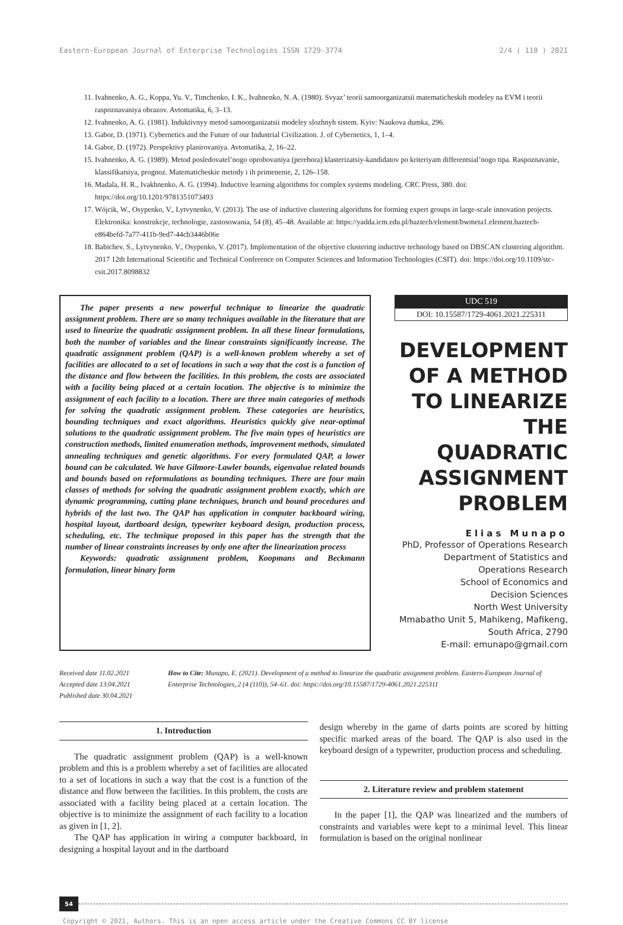Eastern-European Journal of Enterprise Technologies ISSN 1729-3774 2/4 ( 110 ) 2021
11. Ivahnenko, A. G., Koppa, Yu. V., Timchenko, I. K., Ivahnenko, N. A. (1980). Svyaz’ teorii samoorganizatsii matematicheskih modeley na EVM i teorii raspoznavaniya obrazov. Avtomatika, 6, 3–13.
12. Ivahnenko, A. G. (1981). Induktivnyy metod samoorganizatsii modeley slozhnyh sistem. Kyiv: Naukova dumka, 296.
13. Gabor, D. (1971). Cybernetics and the Future of our Industrial Civilization. J. of Cybernetics, 1, 1–4.
14. Gabor, D. (1972). Perspektivy planirovaniya. Avtomatika, 2, 16–22.
15. Ivahnenko, A. G. (1989). Metod posledovatel’nogo oprobovaniya (perebora) klasterizatsiy-kandidatov po kriteriyam differentsial’nogo tipa. Raspoznavanie, klassifikatsiya, prognoz. Matematicheskie metody i ih primenenie, 2, 126–158.
16. Madala, H. R., Ivakhnenko, A. G. (1994). Inductive learning algorithms for complex systems modeling. CRC Press, 380. doi: https://doi.org/10.1201/9781351073493
17. Wójcik, W., Osypenko, V., Lytvynenko, V. (2013). The use of inductive clustering algorithms for forming expert groups in large-scale innovation projects. Elektronika: konstrukcje, technologie, zastosowania, 54 (8), 45–48. Available at: https://yadda.icm.edu.pl/baztech/element/bwmeta1.element.baztech-e864befd-7a77-411b-9ed7-44cb3446b06e
18. Babichev, S., Lytvynenko, V., Osypenko, V. (2017). Implementation of the objective clustering inductive technology based on DBSCAN clustering algorithm. 2017 12th International Scientific and Technical Conference on Computer Sciences and Information Technologies (CSIT). doi: https://doi.org/10.1109/stc-csit.2017.8098832
The paper presents a new powerful technique to linearize the quadratic assignment problem. There are so many techniques available in the literature that are used to linearize the quadratic assignment problem. In all these linear formulations, both the number of variables and the linear constraints significantly increase. The quadratic assignment problem (QAP) is a well-known problem whereby a set of facilities are allocated to a set of locations in such a way that the cost is a function of the distance and flow between the facilities. In this problem, the costs are associated with a facility being placed at a certain location. The objective is to minimize the assignment of each facility to a location. There are three main categories of methods for solving the quadratic assignment problem. These categories are heuristics, bounding techniques and exact algorithms. Heuristics quickly give near-optimal solutions to the quadratic assignment problem. The five main types of heuristics are construction methods, limited enumeration methods, improvement methods, simulated annealing techniques and genetic algorithms. For every formulated QAP, a lower bound can be calculated. We have Gilmore-Lawler bounds, eigenvalue related bounds and bounds based on reformulations as bounding techniques. There are four main classes of methods for solving the quadratic assignment problem exactly, which are dynamic programming, cutting plane techniques, branch and bound procedures and hybrids of the last two. The QAP has application in computer backboard wiring, hospital layout, dartboard design, typewriter keyboard design, production process, scheduling, etc. The technique proposed in this paper has the strength that the number of linear constraints increases by only one after the linearization process
Keywords: quadratic assignment problem, Koopmans and Beckmann formulation, linear binary form
UDC 519
DOI: 10.15587/1729-4061.2021.225311
DEVELOPMENT
OF A METHOD
TO LINEARIZE
THE QUADRATIC
ASSIGNMENT
PROBLEM
Elias Munapo
PhD, Professor of Operations Research
Department of Statistics and
Operations Research
School of Economics and
Decision Sciences
North West University
Mmabatho Unit 5, Mahikeng, Mafikeng,
South Africa, 2790
E-mail: emunapo@gmail.com
Received date 11.02.2021
Accepted date 13.04.2021
Published date 30.04.2021
How to Cite: Munapo, E. (2021). Development of a method to linearize the quadratic assignment problem. Eastern-European Journal of Enterprise Technologies, 2 (4 (110)), 54–61. doi: https://doi.org/10.15587/1729-4061.2021.225311
1. Introduction
The quadratic assignment problem (QAP) is a well-known problem and this is a problem whereby a set of facilities are allocated to a set of locations in such a way that the cost is a function of the distance and flow between the facilities. In this problem, the costs are associated with a facility being placed at a certain location. The objective is to minimize the assignment of each facility to a location as given in [1, 2].
The QAP has application in wiring a computer backboard, in designing a hospital layout and in the dartboard
design whereby in the game of darts points are scored by hitting specific marked areas of the board. The QAP is also used in the keyboard design of a typewriter, production process and scheduling.
2. Literature review and problem statement
In the paper [1], the QAP was linearized and the numbers of constraints and variables were kept to a minimal level. This linear formulation is based on the original nonlinear
54
Copyright © 2021, Authors. This is an open access article under the Creative Commons CC BY license